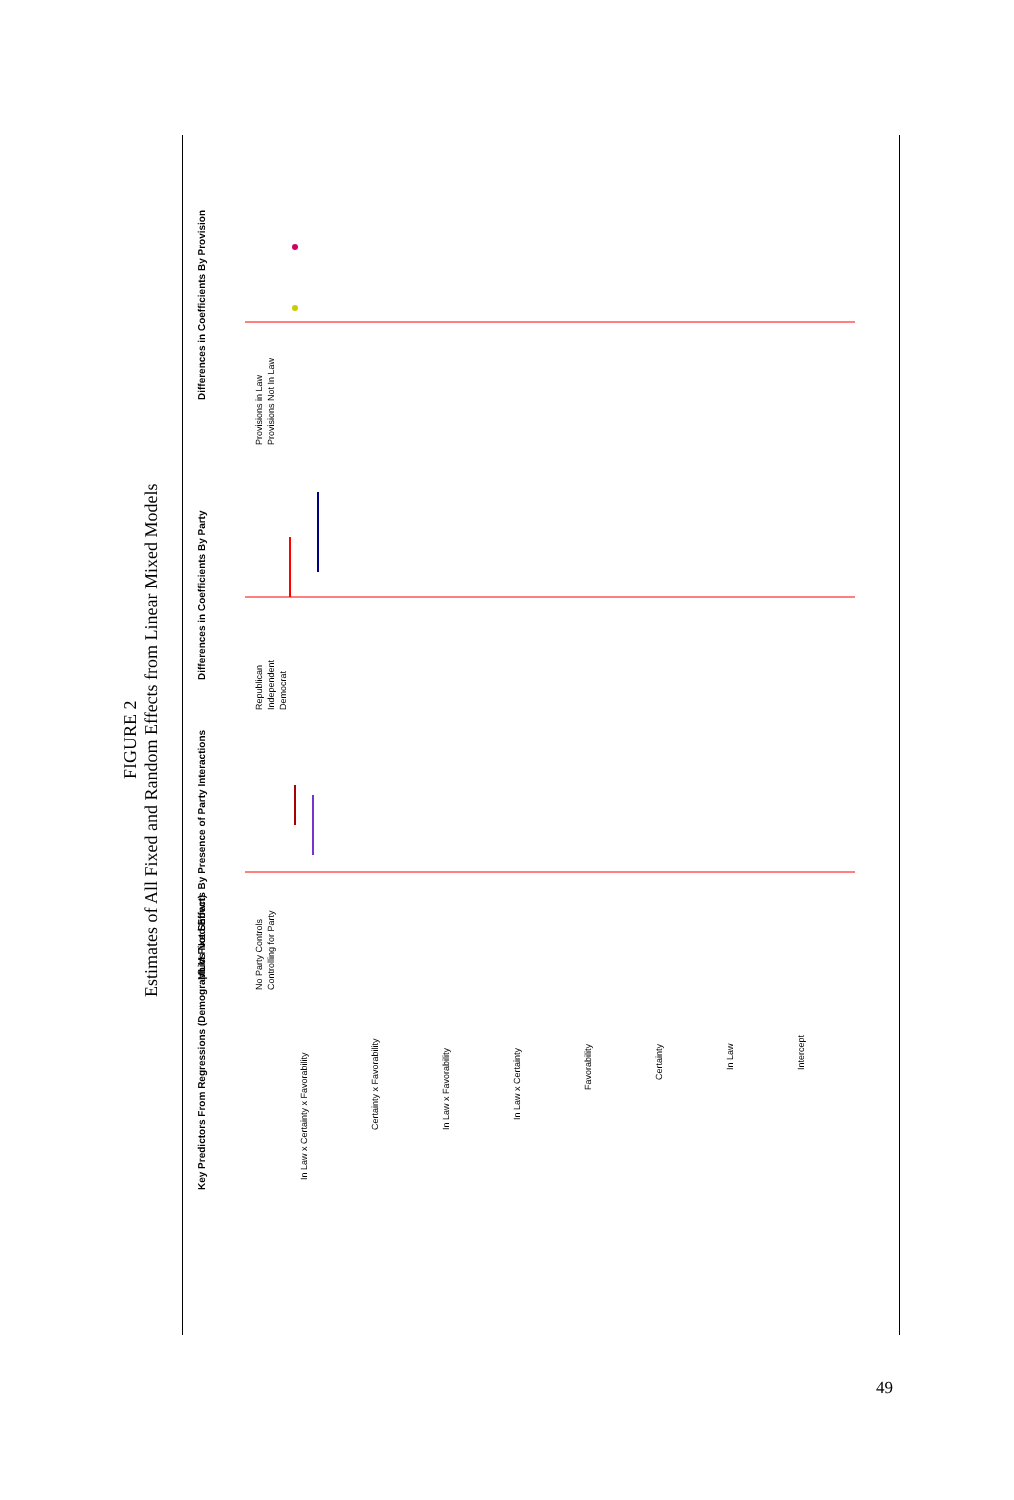FIGURE 2
Estimates of All Fixed and Random Effects from Linear Mixed Models
Key Predictors From Regressions (Demographics Not Shown)
MLM Fixed Effects By Presence of Party Interactions
Differences in Coefficients By Party
Differences in Coefficients By Provision
In Law x Certainty x Favorability
Certainty x Favorability
In Law x Favorability
In Law x Certainty
Favorability
Certainty
In Law
Intercept
No Party Controls
Controlling for Party
Republican
Independent
Democrat
Provisions in Law
Provisions Not In Law
49